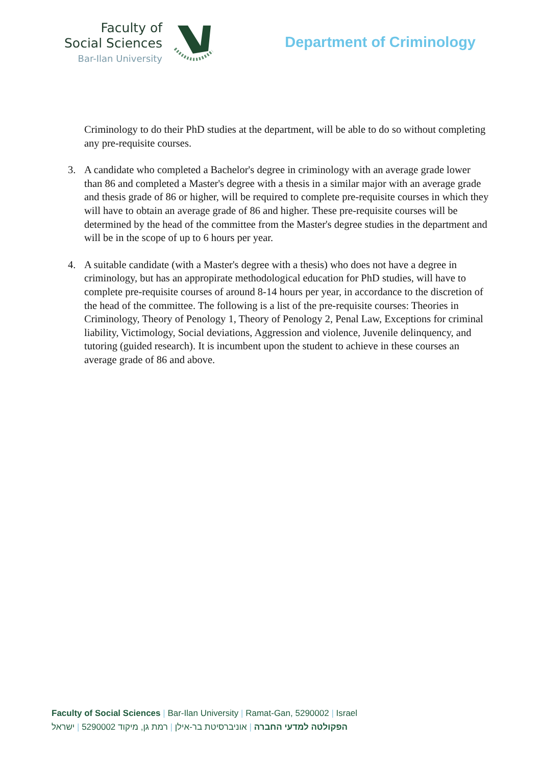Faculty of
Social Sciences
Bar-Ilan University
Department of Criminology
Criminology to do their PhD studies at the department, will be able to do so without completing any pre-requisite courses.
3. A candidate who completed a Bachelor's degree in criminology with an average grade lower than 86 and completed a Master's degree with a thesis in a similar major with an average grade and thesis grade of 86 or higher, will be required to complete pre-requisite courses in which they will have to obtain an average grade of 86 and higher. These pre-requisite courses will be determined by the head of the committee from the Master's degree studies in the department and will be in the scope of up to 6 hours per year.
4. A suitable candidate (with a Master's degree with a thesis) who does not have a degree in criminology, but has an appropirate methodological education for PhD studies, will have to complete pre-requisite courses of around 8-14 hours per year, in accordance to the discretion of the head of the committee. The following is a list of the pre-requisite courses: Theories in Criminology, Theory of Penology 1, Theory of Penology 2, Penal Law, Exceptions for criminal liability, Victimology, Social deviations, Aggression and violence, Juvenile delinquency, and tutoring (guided research). It is incumbent upon the student to achieve in these courses an average grade of 86 and above.
Faculty of Social Sciences | Bar-Ilan University | Ramat-Gan, 5290002 | Israel
הפקולטה למדעי החברה | אוניברסיטת בר-אילן | רמת גן, מיקוד 5290002 | ישראל